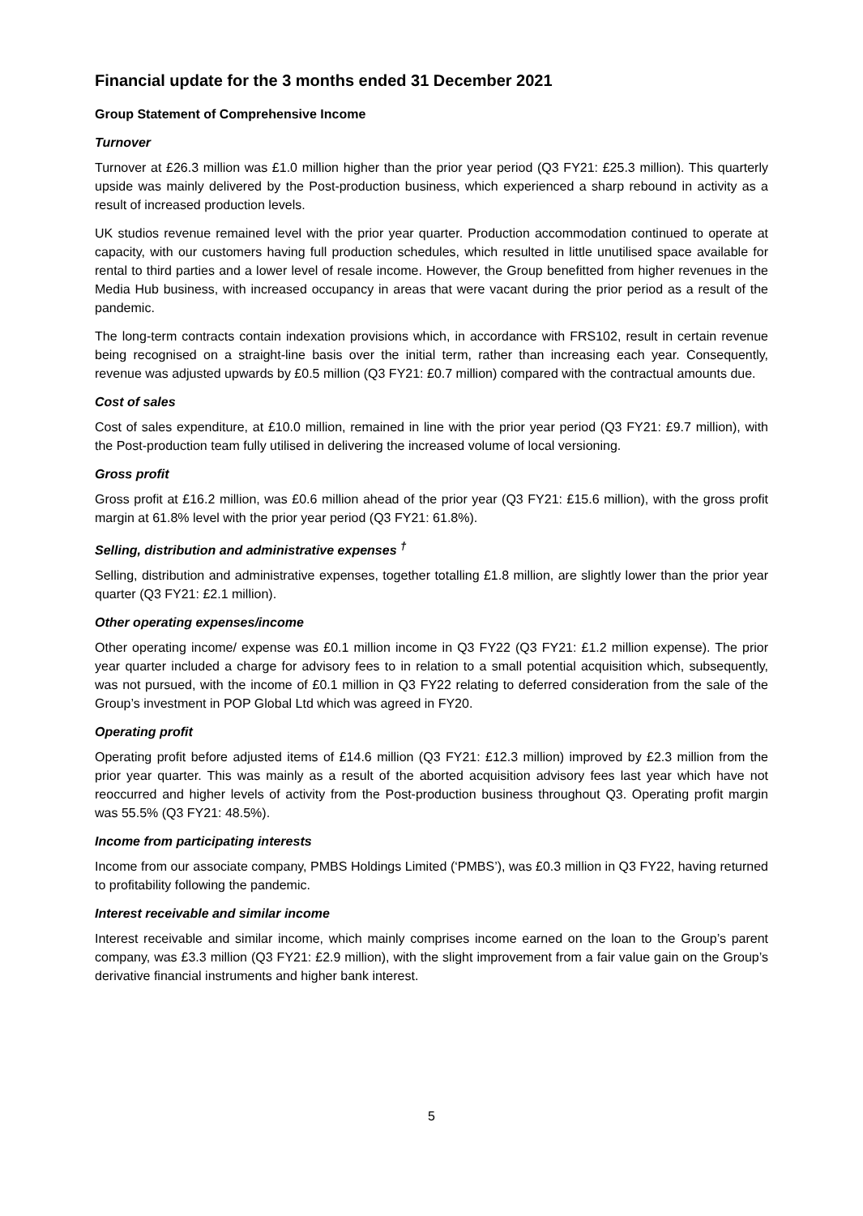Financial update for the 3 months ended 31 December 2021
Group Statement of Comprehensive Income
Turnover
Turnover at £26.3 million was £1.0 million higher than the prior year period (Q3 FY21: £25.3 million). This quarterly upside was mainly delivered by the Post-production business, which experienced a sharp rebound in activity as a result of increased production levels.
UK studios revenue remained level with the prior year quarter. Production accommodation continued to operate at capacity, with our customers having full production schedules, which resulted in little unutilised space available for rental to third parties and a lower level of resale income. However, the Group benefitted from higher revenues in the Media Hub business, with increased occupancy in areas that were vacant during the prior period as a result of the pandemic.
The long-term contracts contain indexation provisions which, in accordance with FRS102, result in certain revenue being recognised on a straight-line basis over the initial term, rather than increasing each year. Consequently, revenue was adjusted upwards by £0.5 million (Q3 FY21: £0.7 million) compared with the contractual amounts due.
Cost of sales
Cost of sales expenditure, at £10.0 million, remained in line with the prior year period (Q3 FY21: £9.7 million), with the Post-production team fully utilised in delivering the increased volume of local versioning.
Gross profit
Gross profit at £16.2 million, was £0.6 million ahead of the prior year (Q3 FY21: £15.6 million), with the gross profit margin at 61.8% level with the prior year period (Q3 FY21: 61.8%).
Selling, distribution and administrative expenses <sup>†</sup>
Selling, distribution and administrative expenses, together totalling £1.8 million, are slightly lower than the prior year quarter (Q3 FY21: £2.1 million).
Other operating expenses/income
Other operating income/ expense was £0.1 million income in Q3 FY22 (Q3 FY21: £1.2 million expense). The prior year quarter included a charge for advisory fees to in relation to a small potential acquisition which, subsequently, was not pursued, with the income of £0.1 million in Q3 FY22 relating to deferred consideration from the sale of the Group’s investment in POP Global Ltd which was agreed in FY20.
Operating profit
Operating profit before adjusted items of £14.6 million (Q3 FY21: £12.3 million) improved by £2.3 million from the prior year quarter. This was mainly as a result of the aborted acquisition advisory fees last year which have not reoccurred and higher levels of activity from the Post-production business throughout Q3. Operating profit margin was 55.5% (Q3 FY21: 48.5%).
Income from participating interests
Income from our associate company, PMBS Holdings Limited (‘PMBS’), was £0.3 million in Q3 FY22, having returned to profitability following the pandemic.
Interest receivable and similar income
Interest receivable and similar income, which mainly comprises income earned on the loan to the Group’s parent company, was £3.3 million (Q3 FY21: £2.9 million), with the slight improvement from a fair value gain on the Group’s derivative financial instruments and higher bank interest.
5